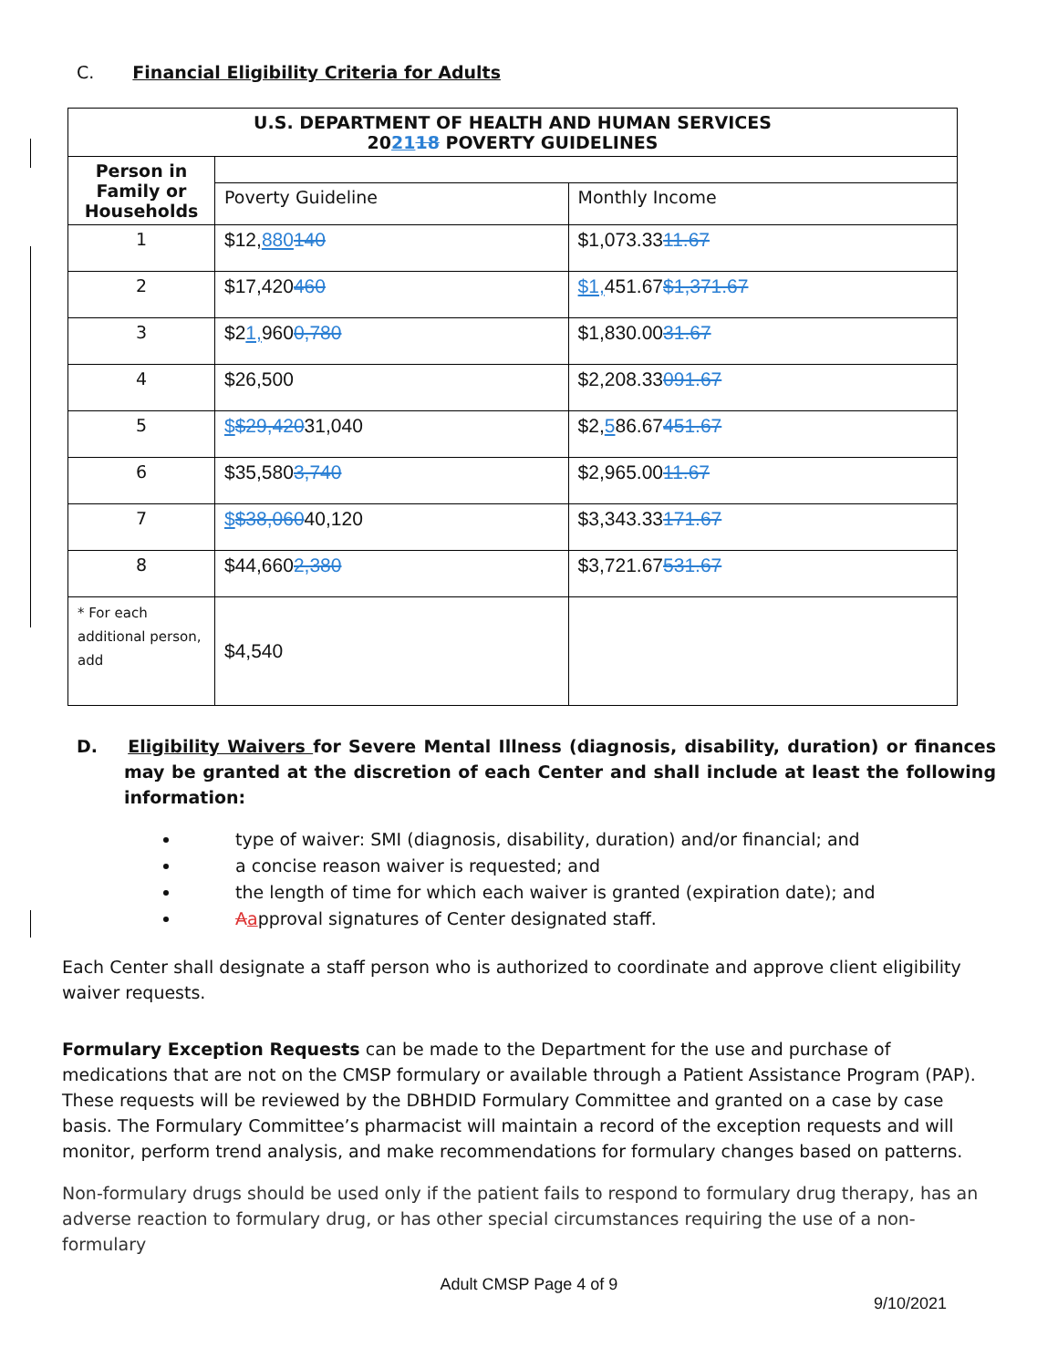C. Financial Eligibility Criteria for Adults
| U.S. DEPARTMENT OF HEALTH AND HUMAN SERVICES 20 21 18 POVERTY GUIDELINES | | |
| --- | --- | --- |
| Person in Family or Households | | |
| | Poverty Guideline | Monthly Income |
| 1 | $12, 880 140 | $1,073.33 11.67 |
| 2 | $17,420 460 | $1, 451.67 $1,371.67 |
| 3 | $2 1, 960 0,780 | $1,830.00 31.67 |
| 4 | $26,500 | $2,208.33 091.67 |
| 5 | $ $29,420 31,040 | $2, 5 86.67 451.67 |
| 6 | $35,580 3,740 | $2,965.00 11.67 |
| 7 | $ $38,060 40,120 | $3,343.33 171.67 |
| 8 | $44,660 2,380 | $3,721.67 531.67 |
| * For each additional person, add | $4,540 | |
D. Eligibility Waivers for Severe Mental Illness (diagnosis, disability, duration) or finances may be granted at the discretion of each Center and shall include at least the following information:
type of waiver: SMI (diagnosis, disability, duration) and/or financial; and
a concise reason waiver is requested; and
the length of time for which each waiver is granted (expiration date); and
Aapproval signatures of Center designated staff.
Each Center shall designate a staff person who is authorized to coordinate and approve client eligibility waiver requests.
Formulary Exception Requests can be made to the Department for the use and purchase of medications that are not on the CMSP formulary or available through a Patient Assistance Program (PAP). These requests will be reviewed by the DBHDID Formulary Committee and granted on a case by case basis. The Formulary Committee’s pharmacist will maintain a record of the exception requests and will monitor, perform trend analysis, and make recommendations for formulary changes based on patterns.
Non-formulary drugs should be used only if the patient fails to respond to formulary drug therapy, has an adverse reaction to formulary drug, or has other special circumstances requiring the use of a non-formulary
Adult CMSP Page 4 of 9
9/10/2021